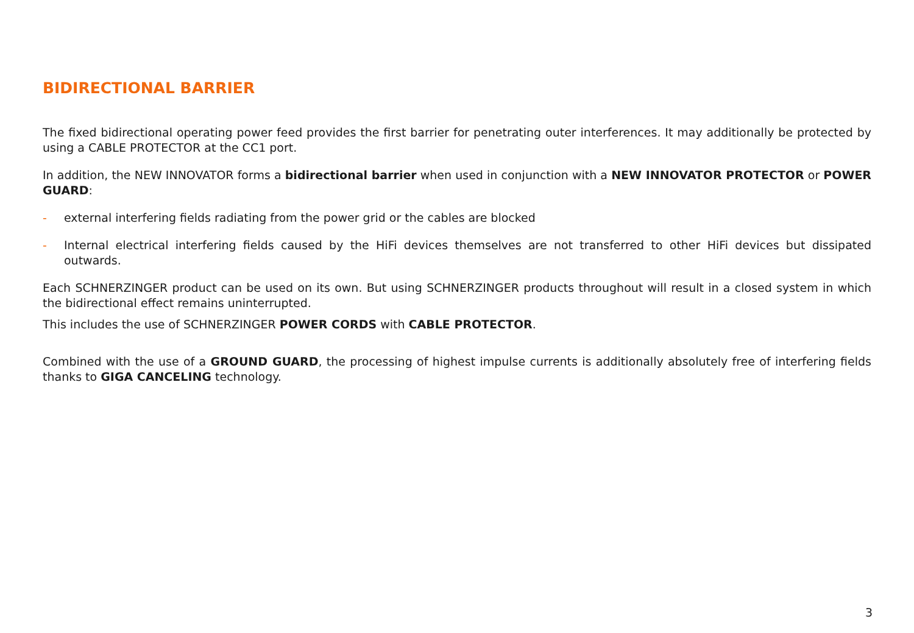BIDIRECTIONAL BARRIER
The fixed bidirectional operating power feed provides the first barrier for penetrating outer interferences. It may additionally be protected by using a CABLE PROTECTOR at the CC1 port.
In addition, the NEW INNOVATOR forms a bidirectional barrier when used in conjunction with a NEW INNOVATOR PROTECTOR or POWER GUARD:
- external interfering fields radiating from the power grid or the cables are blocked
- Internal electrical interfering fields caused by the HiFi devices themselves are not transferred to other HiFi devices but dissipated outwards.
Each SCHNERZINGER product can be used on its own. But using SCHNERZINGER products throughout will result in a closed system in which the bidirectional effect remains uninterrupted.
This includes the use of SCHNERZINGER POWER CORDS with CABLE PROTECTOR.
Combined with the use of a GROUND GUARD, the processing of highest impulse currents is additionally absolutely free of interfering fields thanks to GIGA CANCELING technology.
3